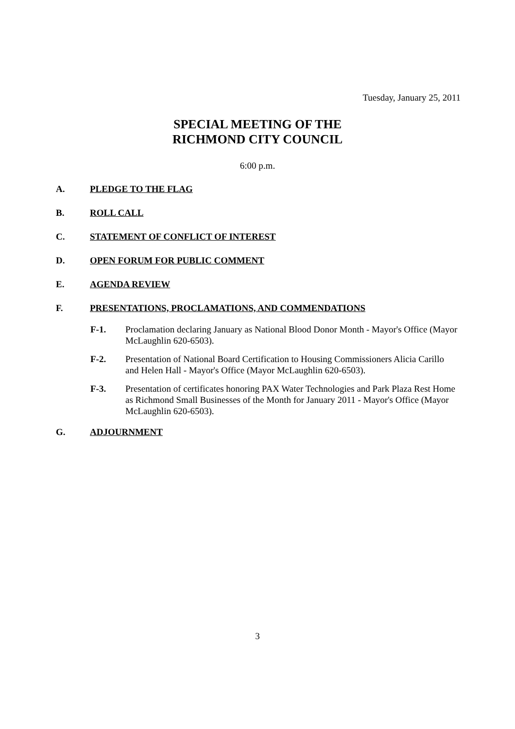Tuesday, January 25, 2011
SPECIAL MEETING OF THE
RICHMOND CITY COUNCIL
6:00 p.m.
A. PLEDGE TO THE FLAG
B. ROLL CALL
C. STATEMENT OF CONFLICT OF INTEREST
D. OPEN FORUM FOR PUBLIC COMMENT
E. AGENDA REVIEW
F. PRESENTATIONS, PROCLAMATIONS, AND COMMENDATIONS
F-1. Proclamation declaring January as National Blood Donor Month - Mayor's Office (Mayor McLaughlin 620-6503).
F-2. Presentation of National Board Certification to Housing Commissioners Alicia Carillo and Helen Hall - Mayor's Office (Mayor McLaughlin 620-6503).
F-3. Presentation of certificates honoring PAX Water Technologies and Park Plaza Rest Home as Richmond Small Businesses of the Month for January 2011 - Mayor's Office (Mayor McLaughlin 620-6503).
G. ADJOURNMENT
3